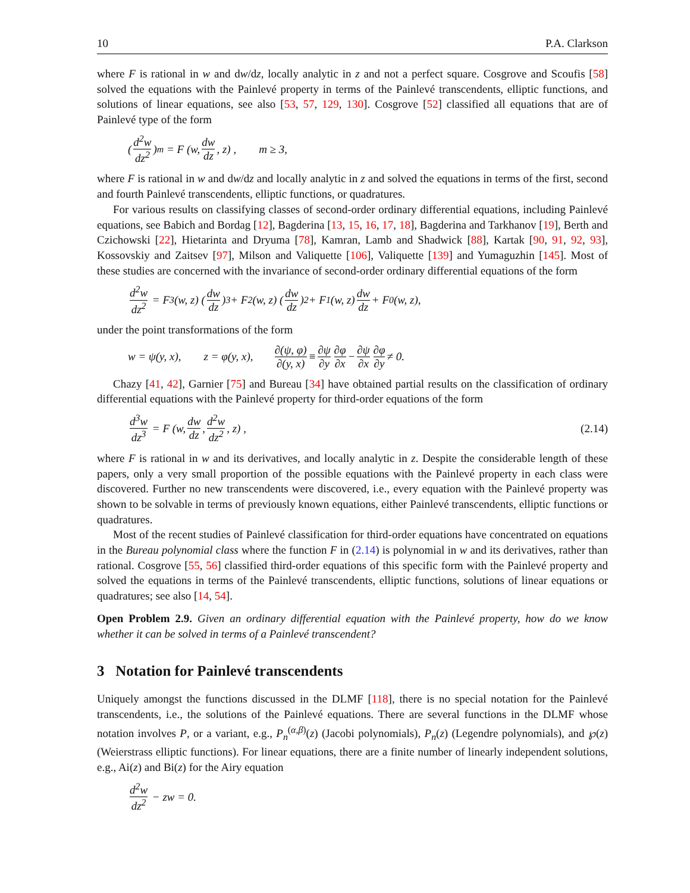10 P.A. Clarkson
where F is rational in w and dw/dz, locally analytic in z and not a perfect square. Cosgrove and Scoufis [58] solved the equations with the Painlevé property in terms of the Painlevé transcendents, elliptic functions, and solutions of linear equations, see also [53, 57, 129, 130]. Cosgrove [52] classified all equations that are of Painlevé type of the form
(d<sup>2</sup>w dz<sup>2</sup>)<sup>m</sup> = F (w, dw dz, z) , m ≥ 3,
where F is rational in w and dw/dz and locally analytic in z and solved the equations in terms of the first, second and fourth Painlevé transcendents, elliptic functions, or quadratures.
For various results on classifying classes of second-order ordinary differential equations, including Painlevé equations, see Babich and Bordag [12], Bagderina [13, 15, 16, 17, 18], Bagderina and Tarkhanov [19], Berth and Czichowski [22], Hietarinta and Dryuma [78], Kamran, Lamb and Shadwick [88], Kartak [90, 91, 92, 93], Kossovskiy and Zaitsev [97], Milson and Valiquette [106], Valiquette [139] and Yumaguzhin [145]. Most of these studies are concerned with the invariance of second-order ordinary differential equations of the form
d<sup>2</sup>w dz<sup>2</sup> = F<sub>3</sub>(w, z) (dw dz)<sup>3</sup> + F<sub>2</sub>(w, z) (dw dz)<sup>2</sup> + F<sub>1</sub>(w, z) dw dz + F<sub>0</sub>(w, z),
under the point transformations of the form
w = ψ(y, x), z = φ(y, x), ∂(ψ, φ) ∂(y, x) ≡ ∂ψ ∂y ∂φ ∂x − ∂ψ ∂x ∂φ ∂y ≠ 0.
Chazy [41, 42], Garnier [75] and Bureau [34] have obtained partial results on the classification of ordinary differential equations with the Painlevé property for third-order equations of the form
d<sup>3</sup>w dz<sup>3</sup> = F (w, dw dz, d<sup>2</sup>w dz<sup>2</sup>, z) , (2.14)
where F is rational in w and its derivatives, and locally analytic in z. Despite the considerable length of these papers, only a very small proportion of the possible equations with the Painlevé property in each class were discovered. Further no new transcendents were discovered, i.e., every equation with the Painlevé property was shown to be solvable in terms of previously known equations, either Painlevé transcendents, elliptic functions or quadratures.
Most of the recent studies of Painlevé classification for third-order equations have concentrated on equations in the Bureau polynomial class where the function F in (2.14) is polynomial in w and its derivatives, rather than rational. Cosgrove [55, 56] classified third-order equations of this specific form with the Painlevé property and solved the equations in terms of the Painlevé transcendents, elliptic functions, solutions of linear equations or quadratures; see also [14, 54].
Open Problem 2.9. Given an ordinary differential equation with the Painlevé property, how do we know whether it can be solved in terms of a Painlevé transcendent?
3 Notation for Painlevé transcendents
Uniquely amongst the functions discussed in the DLMF [118], there is no special notation for the Painlevé transcendents, i.e., the solutions of the Painlevé equations. There are several functions in the DLMF whose notation involves P, or a variant, e.g., P<sub>n</sub><sup>(α,β)</sup>(z) (Jacobi polynomials), P<sub>n</sub>(z) (Legendre polynomials), and ℘(z) (Weierstrass elliptic functions). For linear equations, there are a finite number of linearly independent solutions, e.g., Ai(z) and Bi(z) for the Airy equation
d<sup>2</sup>w dz<sup>2</sup> − zw = 0.